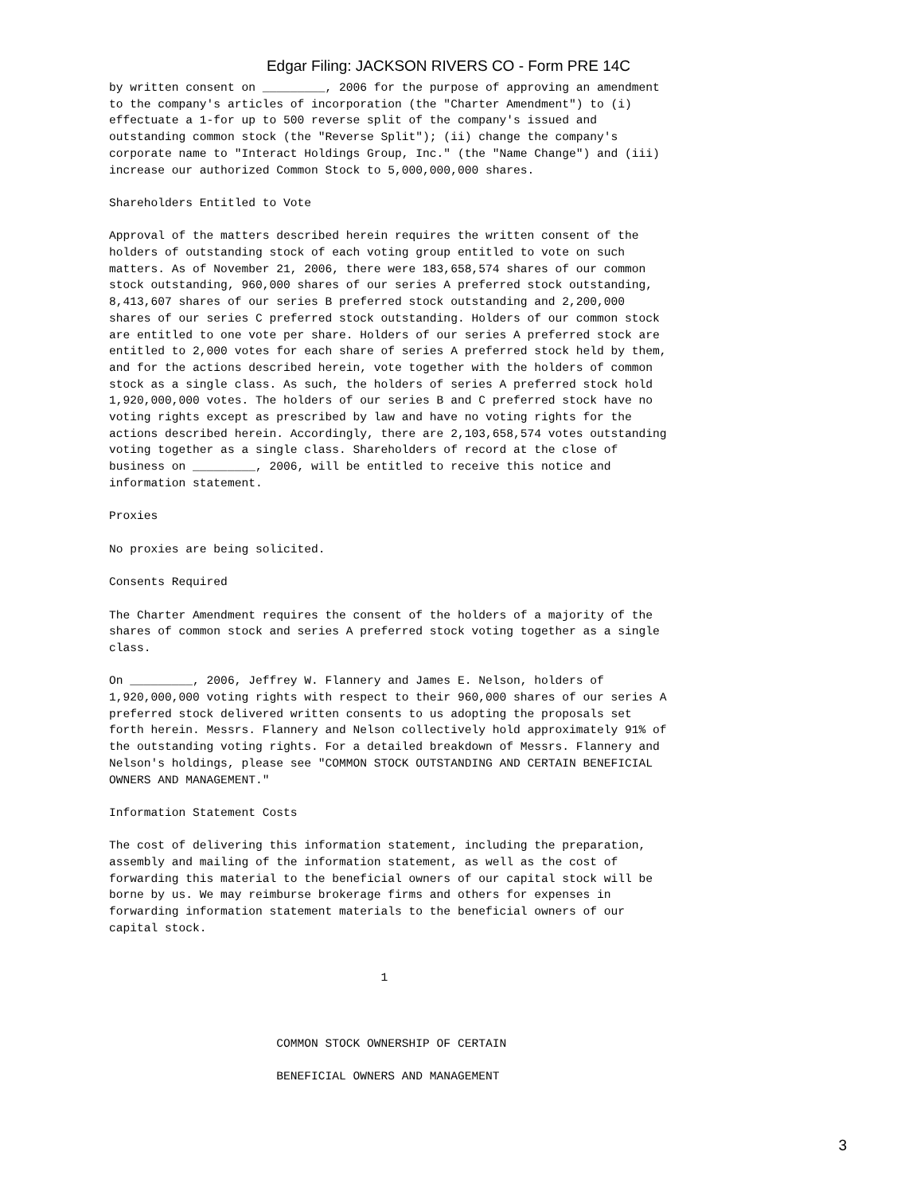Edgar Filing: JACKSON RIVERS CO - Form PRE 14C
by written consent on _________, 2006 for the purpose of approving an amendment
to the company's articles of incorporation (the "Charter Amendment") to (i)
effectuate a 1-for up to 500 reverse split of the company's issued and
outstanding common stock (the "Reverse Split"); (ii) change the company's
corporate name to "Interact Holdings Group, Inc." (the "Name Change") and (iii)
increase our authorized Common Stock to 5,000,000,000 shares.

Shareholders Entitled to Vote

Approval of the matters described herein requires the written consent of the
holders of outstanding stock of each voting group entitled to vote on such
matters. As of November 21, 2006, there were 183,658,574 shares of our common
stock outstanding, 960,000 shares of our series A preferred stock outstanding,
8,413,607 shares of our series B preferred stock outstanding and 2,200,000
shares of our series C preferred stock outstanding. Holders of our common stock
are entitled to one vote per share. Holders of our series A preferred stock are
entitled to 2,000 votes for each share of series A preferred stock held by them,
and for the actions described herein, vote together with the holders of common
stock as a single class. As such, the holders of series A preferred stock hold
1,920,000,000 votes. The holders of our series B and C preferred stock have no
voting rights except as prescribed by law and have no voting rights for the
actions described herein. Accordingly, there are 2,103,658,574 votes outstanding
voting together as a single class. Shareholders of record at the close of
business on _________, 2006, will be entitled to receive this notice and
information statement.

Proxies

No proxies are being solicited.

Consents Required

The Charter Amendment requires the consent of the holders of a majority of the
shares of common stock and series A preferred stock voting together as a single
class.

On _________, 2006, Jeffrey W. Flannery and James E. Nelson, holders of
1,920,000,000 voting rights with respect to their 960,000 shares of our series A
preferred stock delivered written consents to us adopting the proposals set
forth herein. Messrs. Flannery and Nelson collectively hold approximately 91% of
the outstanding voting rights. For a detailed breakdown of Messrs. Flannery and
Nelson's holdings, please see "COMMON STOCK OUTSTANDING AND CERTAIN BENEFICIAL
OWNERS AND MANAGEMENT."

Information Statement Costs

The cost of delivering this information statement, including the preparation,
assembly and mailing of the information statement, as well as the cost of
forwarding this material to the beneficial owners of our capital stock will be
borne by us. We may reimburse brokerage firms and others for expenses in
forwarding information statement materials to the beneficial owners of our
capital stock.


                                       1



                        COMMON STOCK OWNERSHIP OF CERTAIN

                        BENEFICIAL OWNERS AND MANAGEMENT
3